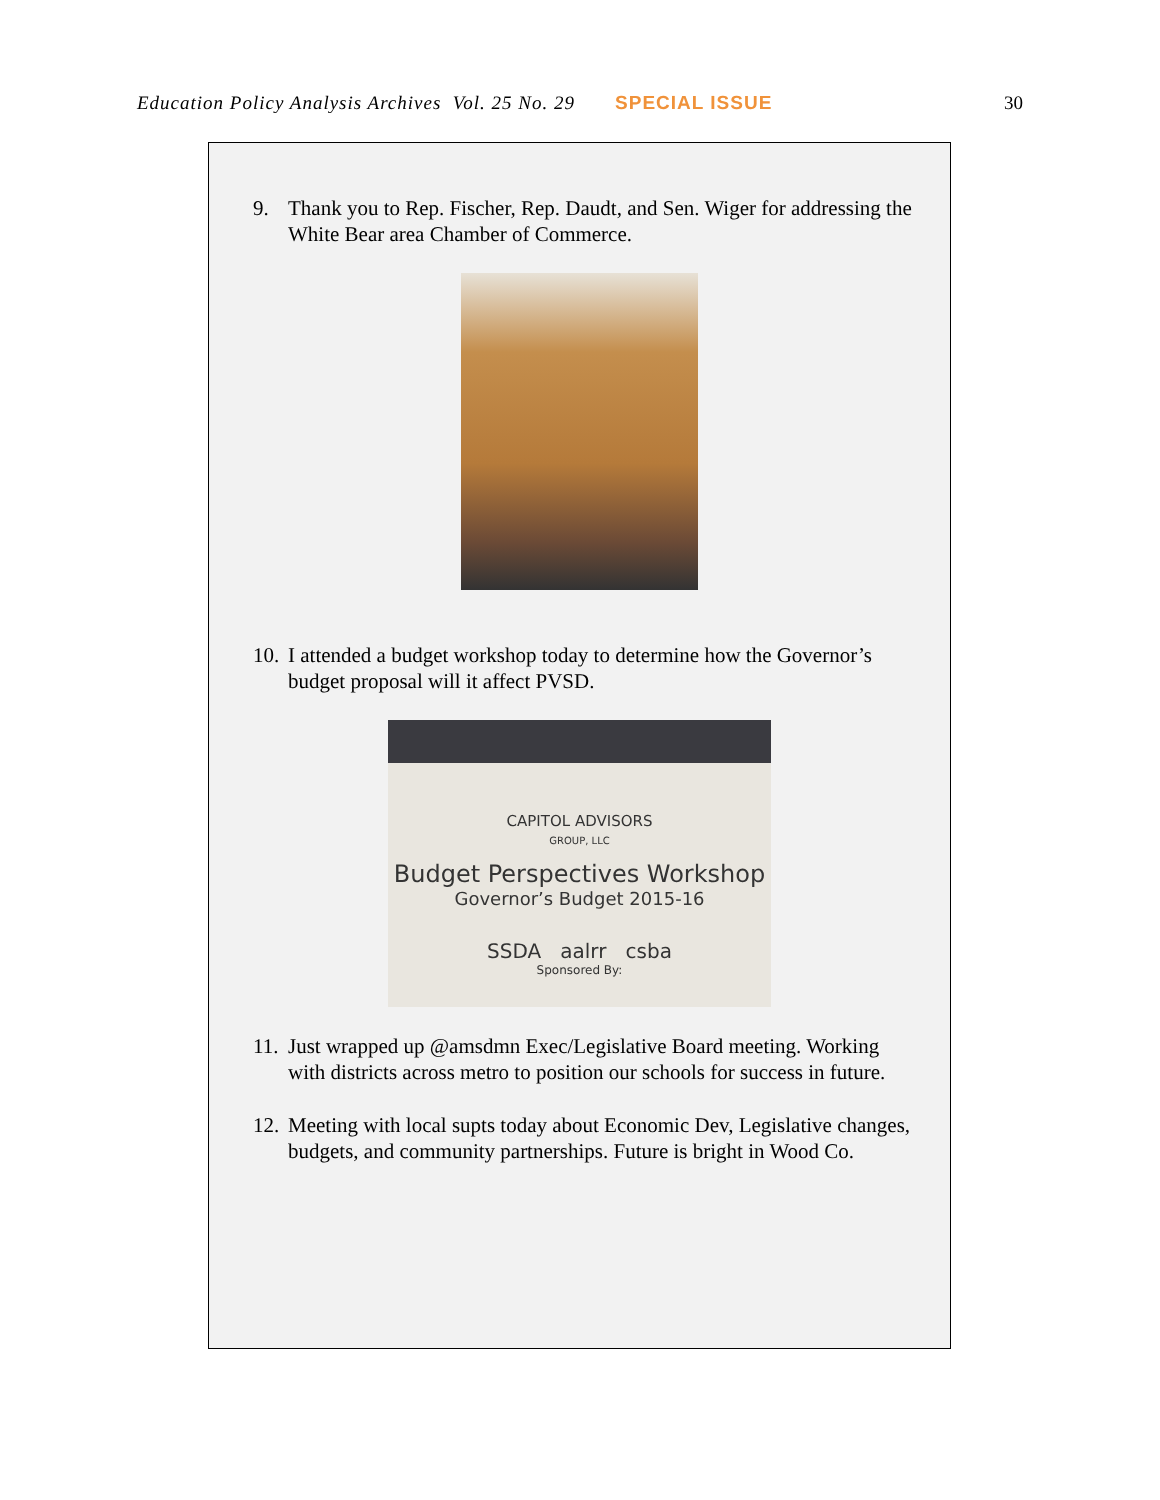Education Policy Analysis Archives Vol. 25 No. 29 SPECIAL ISSUE 30
9. Thank you to Rep. Fischer, Rep. Daudt, and Sen. Wiger for addressing the White Bear area Chamber of Commerce.
10. I attended a budget workshop today to determine how the Governor’s budget proposal will it affect PVSD.
CAPITOL ADVISORS
GROUP, LLC
Budget Perspectives Workshop
Governor’s Budget 2015-16
SSDA aalrr csba
Sponsored By:
11. Just wrapped up @amsdmn Exec/Legislative Board meeting. Working with districts across metro to position our schools for success in future.
12. Meeting with local supts today about Economic Dev, Legislative changes, budgets, and community partnerships. Future is bright in Wood Co.